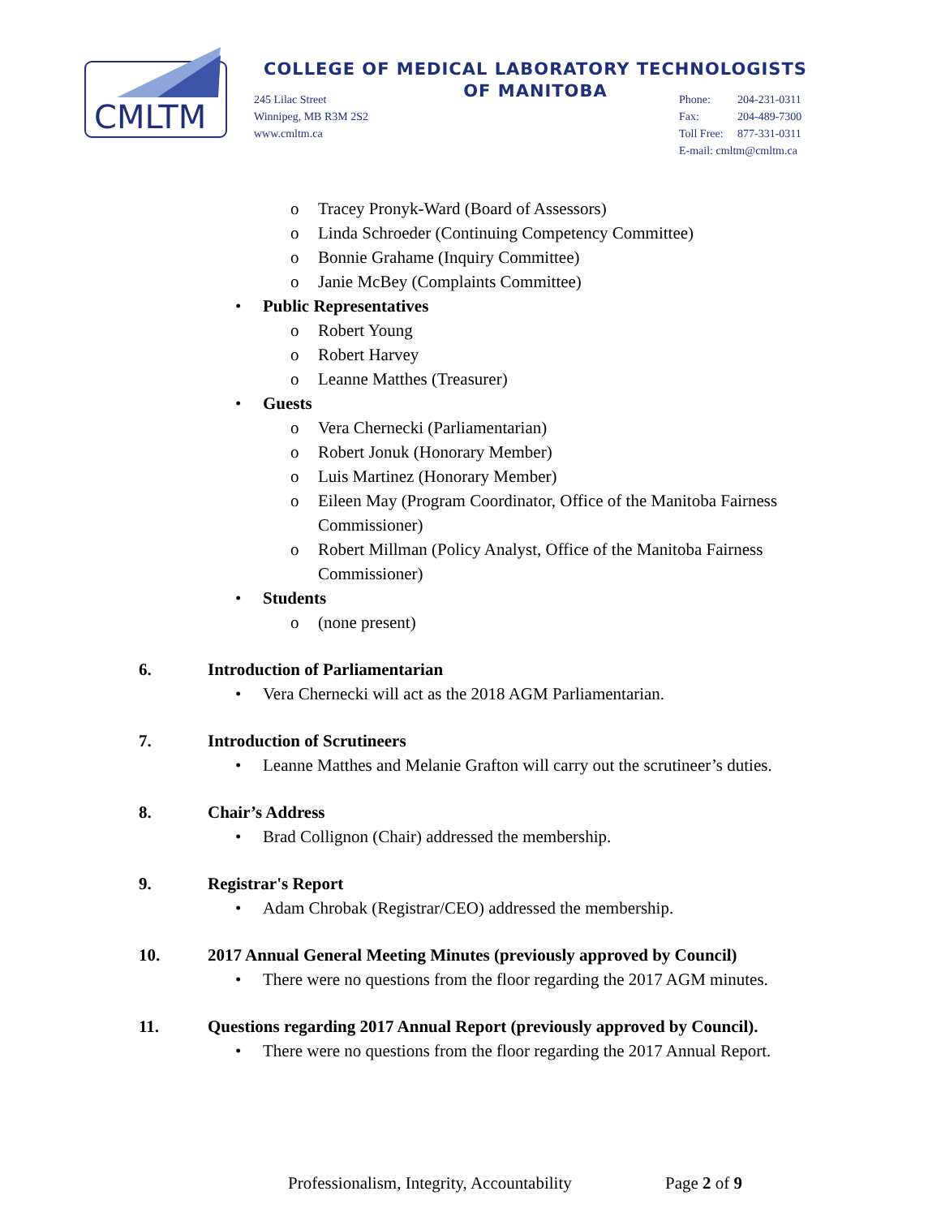CMLTM
COLLEGE OF MEDICAL LABORATORY TECHNOLOGISTS
OF MANITOBA
245 Lilac Street
Winnipeg, MB R3M 2S2
www.cmltm.ca
Phone: 204-231-0311
Fax: 204-489-7300
Toll Free: 877-331-0311
E-mail: cmltm@cmltm.ca
o Tracey Pronyk-Ward (Board of Assessors)
o Linda Schroeder (Continuing Competency Committee)
o Bonnie Grahame (Inquiry Committee)
o Janie McBey (Complaints Committee)
Public Representatives
o Robert Young
o Robert Harvey
o Leanne Matthes (Treasurer)
Guests
o Vera Chernecki (Parliamentarian)
o Robert Jonuk (Honorary Member)
o Luis Martinez (Honorary Member)
o Eileen May (Program Coordinator, Office of the Manitoba Fairness Commissioner)
o Robert Millman (Policy Analyst, Office of the Manitoba Fairness Commissioner)
Students
o (none present)
6. Introduction of Parliamentarian
Vera Chernecki will act as the 2018 AGM Parliamentarian.
7. Introduction of Scrutineers
Leanne Matthes and Melanie Grafton will carry out the scrutineer’s duties.
8. Chair’s Address
Brad Collignon (Chair) addressed the membership.
9. Registrar's Report
Adam Chrobak (Registrar/CEO) addressed the membership.
10. 2017 Annual General Meeting Minutes (previously approved by Council)
There were no questions from the floor regarding the 2017 AGM minutes.
11. Questions regarding 2017 Annual Report (previously approved by Council).
There were no questions from the floor regarding the 2017 Annual Report.
Professionalism, Integrity, Accountability Page 2 of 9